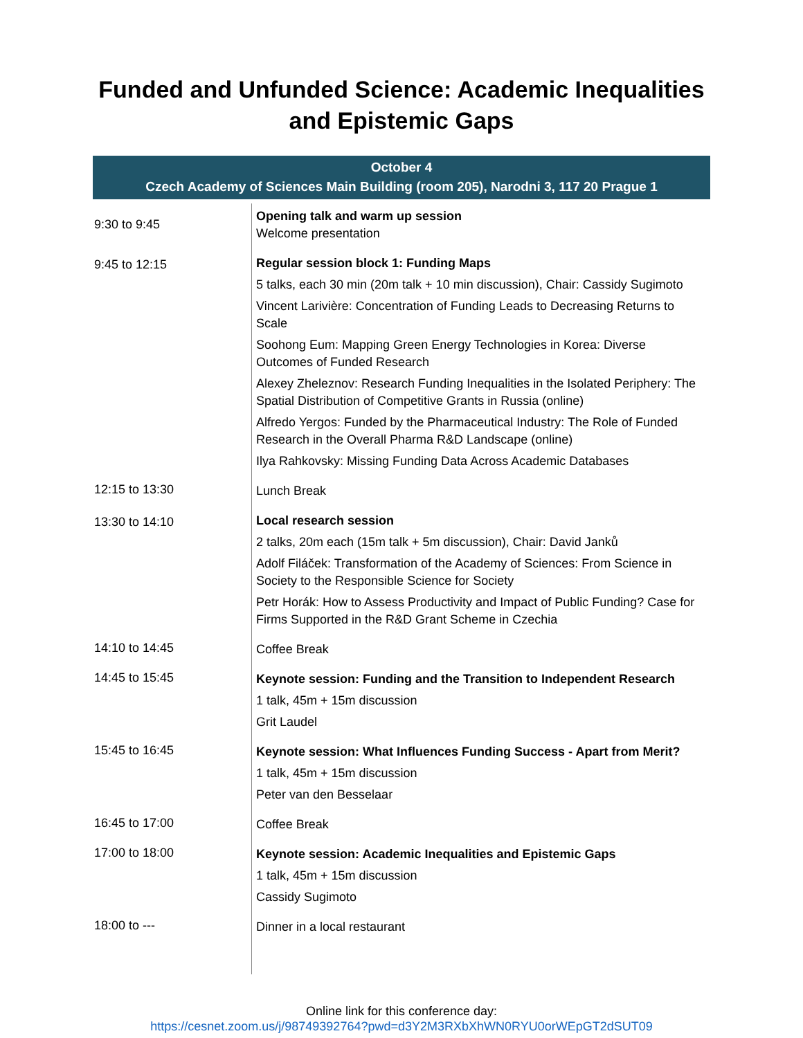Funded and Unfunded Science: Academic Inequalities
and Epistemic Gaps
October 4
Czech Academy of Sciences Main Building (room 205), Narodni 3, 117 20 Prague 1
| 9:30 to 9:45 | Opening talk and warm up session Welcome presentation |
| 9:45 to 12:15 | Regular session block 1: Funding Maps 5 talks, each 30 min (20m talk + 10 min discussion), Chair: Cassidy Sugimoto Vincent Larivière: Concentration of Funding Leads to Decreasing Returns to Scale Soohong Eum: Mapping Green Energy Technologies in Korea: Diverse Outcomes of Funded Research Alexey Zheleznov: Research Funding Inequalities in the Isolated Periphery: The Spatial Distribution of Competitive Grants in Russia (online) Alfredo Yergos: Funded by the Pharmaceutical Industry: The Role of Funded Research in the Overall Pharma R&D Landscape (online) Ilya Rahkovsky: Missing Funding Data Across Academic Databases |
| 12:15 to 13:30 | Lunch Break |
| 13:30 to 14:10 | Local research session 2 talks, 20m each (15m talk + 5m discussion), Chair: David Janků Adolf Filáček: Transformation of the Academy of Sciences: From Science in Society to the Responsible Science for Society Petr Horák: How to Assess Productivity and Impact of Public Funding? Case for Firms Supported in the R&D Grant Scheme in Czechia |
| 14:10 to 14:45 | Coffee Break |
| 14:45 to 15:45 | Keynote session: Funding and the Transition to Independent Research 1 talk, 45m + 15m discussion Grit Laudel |
| 15:45 to 16:45 | Keynote session: What Influences Funding Success - Apart from Merit? 1 talk, 45m + 15m discussion Peter van den Besselaar |
| 16:45 to 17:00 | Coffee Break |
| 17:00 to 18:00 | Keynote session: Academic Inequalities and Epistemic Gaps 1 talk, 45m + 15m discussion Cassidy Sugimoto |
| 18:00 to --- | Dinner in a local restaurant |
Online link for this conference day:
https://cesnet.zoom.us/j/98749392764?pwd=d3Y2M3RXbXhWN0RYU0orWEpGT2dSUT09